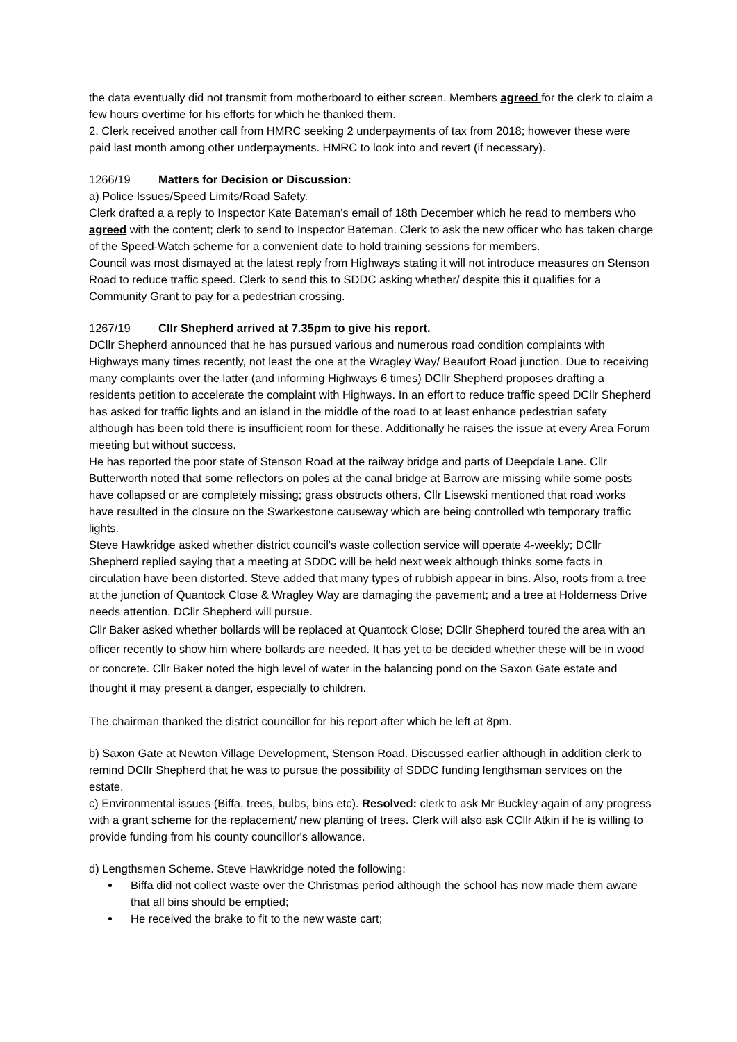the data eventually did not transmit from motherboard to either screen. Members agreed for the clerk to claim a few hours overtime for his efforts for which he thanked them.
2. Clerk received another call from HMRC seeking 2 underpayments of tax from 2018; however these were paid last month among other underpayments. HMRC to look into and revert (if necessary).
1266/19 Matters for Decision or Discussion:
a) Police Issues/Speed Limits/Road Safety.
Clerk drafted a a reply to Inspector Kate Bateman's email of 18th December which he read to members who agreed with the content; clerk to send to Inspector Bateman. Clerk to ask the new officer who has taken charge of the Speed-Watch scheme for a convenient date to hold training sessions for members.
Council was most dismayed at the latest reply from Highways stating it will not introduce measures on Stenson Road to reduce traffic speed. Clerk to send this to SDDC asking whether/ despite this it qualifies for a Community Grant to pay for a pedestrian crossing.
1267/19 Cllr Shepherd arrived at 7.35pm to give his report.
DCllr Shepherd announced that he has pursued various and numerous road condition complaints with Highways many times recently, not least the one at the Wragley Way/ Beaufort Road junction. Due to receiving many complaints over the latter (and informing Highways 6 times) DCllr Shepherd proposes drafting a residents petition to accelerate the complaint with Highways. In an effort to reduce traffic speed DCllr Shepherd has asked for traffic lights and an island in the middle of the road to at least enhance pedestrian safety although has been told there is insufficient room for these. Additionally he raises the issue at every Area Forum meeting but without success.
He has reported the poor state of Stenson Road at the railway bridge and parts of Deepdale Lane. Cllr Butterworth noted that some reflectors on poles at the canal bridge at Barrow are missing while some posts have collapsed or are completely missing; grass obstructs others. Cllr Lisewski mentioned that road works have resulted in the closure on the Swarkestone causeway which are being controlled wth temporary traffic lights.
Steve Hawkridge asked whether district council's waste collection service will operate 4-weekly; DCllr Shepherd replied saying that a meeting at SDDC will be held next week although thinks some facts in circulation have been distorted. Steve added that many types of rubbish appear in bins. Also, roots from a tree at the junction of Quantock Close & Wragley Way are damaging the pavement; and a tree at Holderness Drive needs attention. DCllr Shepherd will pursue.
Cllr Baker asked whether bollards will be replaced at Quantock Close; DCllr Shepherd toured the area with an officer recently to show him where bollards are needed. It has yet to be decided whether these will be in wood or concrete. Cllr Baker noted the high level of water in the balancing pond on the Saxon Gate estate and thought it may present a danger, especially to children.
The chairman thanked the district councillor for his report after which he left at 8pm.
b) Saxon Gate at Newton Village Development, Stenson Road. Discussed earlier although in addition clerk to remind DCllr Shepherd that he was to pursue the possibility of SDDC funding lengthsman services on the estate.
c) Environmental issues (Biffa, trees, bulbs, bins etc). Resolved: clerk to ask Mr Buckley again of any progress with a grant scheme for the replacement/ new planting of trees. Clerk will also ask CCllr Atkin if he is willing to provide funding from his county councillor's allowance.
d) Lengthsmen Scheme. Steve Hawkridge noted the following:
Biffa did not collect waste over the Christmas period although the school has now made them aware that all bins should be emptied;
He received the brake to fit to the new waste cart;